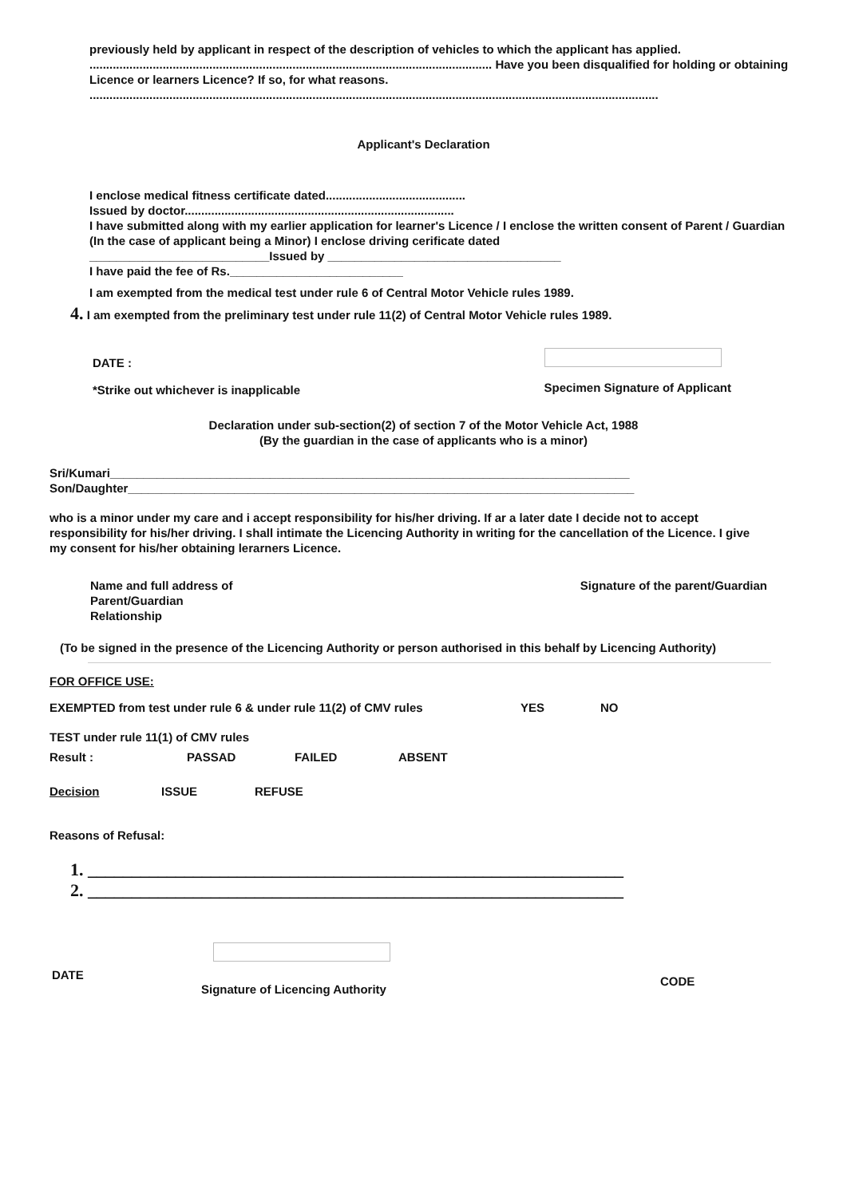previously held by applicant in respect of the description of vehicles to which the applicant has applied.
......................................................................................................................... Have you been disqualified for holding or obtaining Licence or learners Licence? If so, for what reasons.
...........................................................................................................................................................................
Applicant's Declaration
I enclose medical fitness certificate dated..........................................
Issued by doctor.................................................................................
I have submitted along with my earlier application for learner's Licence / I enclose the written consent of Parent / Guardian (In the case of applicant being a Minor) I enclose driving cerificate dated
___________________________Issued by ___________________________________
I have paid the fee of Rs.__________________________
I am exempted from the medical test under rule 6 of Central Motor Vehicle rules 1989.
4. I am exempted from the preliminary test under rule 11(2) of Central Motor Vehicle rules 1989.
DATE :
*Strike out whichever is inapplicable
Specimen Signature of Applicant
Declaration under sub-section(2) of section 7 of the Motor Vehicle Act, 1988
(By the guardian in the case of applicants who is a minor)
Sri/Kumari______________________________________________________________________________
Son/Daughter____________________________________________________________________________
who is a minor under my care and i accept responsibility for his/her driving. If ar a later date I decide not to accept responsibility for his/her driving. I shall intimate the Licencing Authority in writing for the cancellation of the Licence. I give my consent for his/her obtaining lerarners Licence.
Name and full address of
Parent/Guardian
Relationship
Signature of the parent/Guardian
(To be signed in the presence of the Licencing Authority or person authorised in this behalf by Licencing Authority)
FOR OFFICE USE:
EXEMPTED from test under rule 6 & under rule 11(2) of CMV rules YES NO
TEST under rule 11(1) of CMV rules
Result : PASSAD FAILED ABSENT
Decision ISSUE REFUSE
Reasons of Refusal:
1. _____________________________________________________________
2. _____________________________________________________________
DATE
Signature of Licencing Authority
CODE